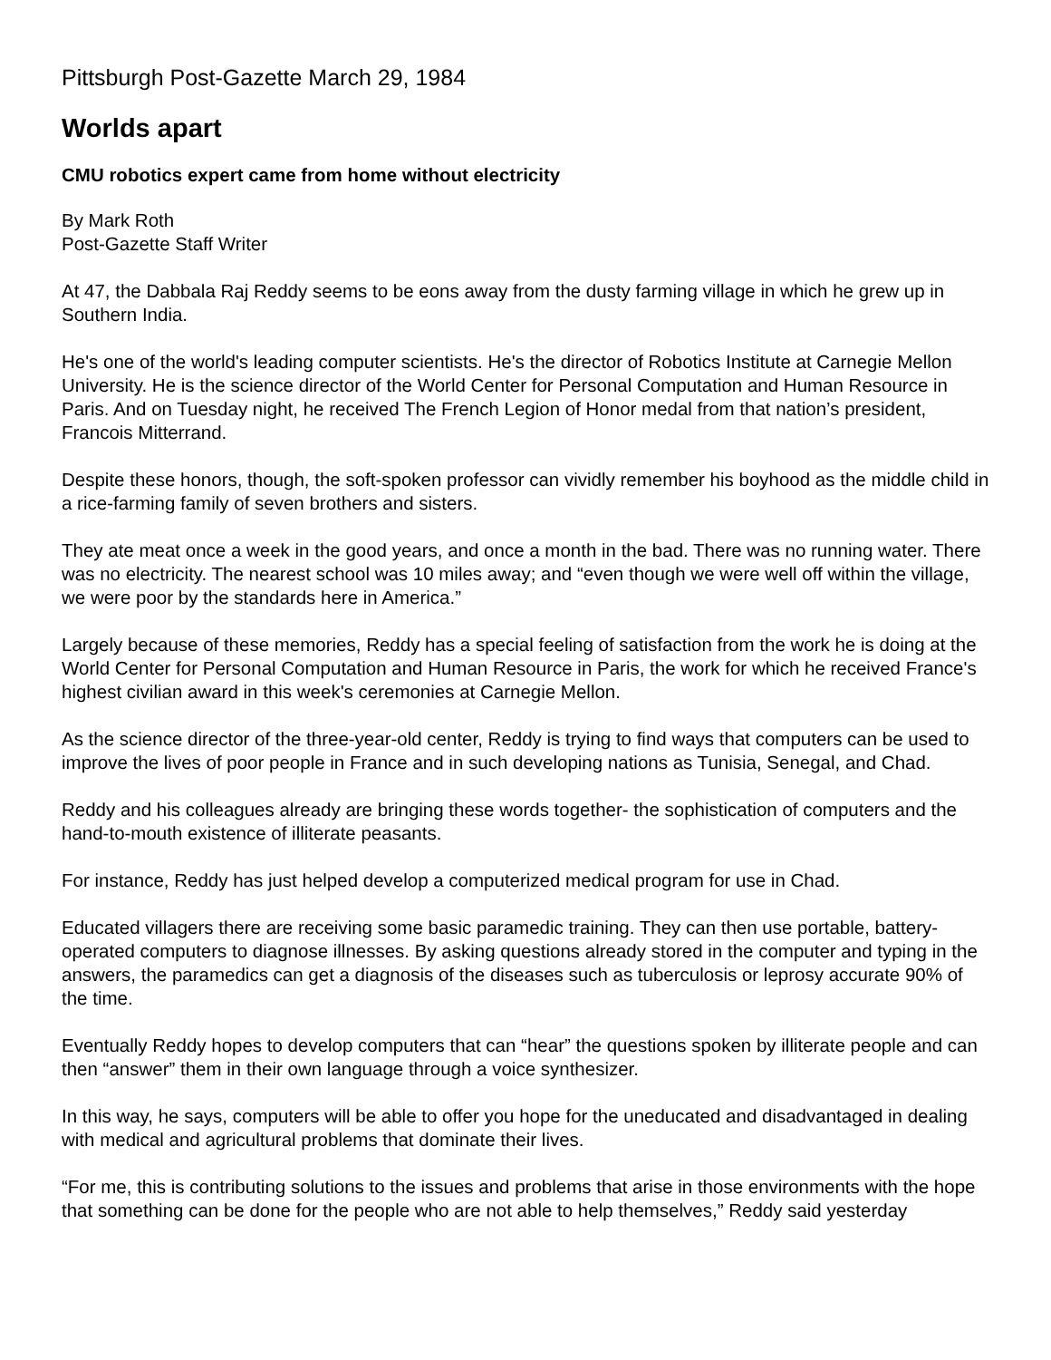Pittsburgh Post-Gazette March 29, 1984
Worlds apart
CMU robotics expert came from home without electricity
By Mark Roth
Post-Gazette Staff Writer
At 47, the Dabbala Raj Reddy seems to be eons away from the dusty farming village in which he grew up in Southern India.
He's one of the world's leading computer scientists. He's the director of Robotics Institute at Carnegie Mellon University. He is the science director of the World Center for Personal Computation and Human Resource in Paris. And on Tuesday night, he received The French Legion of Honor medal from that nation’s president, Francois Mitterrand.
Despite these honors, though, the soft-spoken professor can vividly remember his boyhood as the middle child in a rice-farming family of seven brothers and sisters.
They ate meat once a week in the good years, and once a month in the bad. There was no running water. There was no electricity. The nearest school was 10 miles away; and “even though we were well off within the village, we were poor by the standards here in America.”
Largely because of these memories, Reddy has a special feeling of satisfaction from the work he is doing at the World Center for Personal Computation and Human Resource in Paris, the work for which he received France's highest civilian award in this week's ceremonies at Carnegie Mellon.
As the science director of the three-year-old center, Reddy is trying to find ways that computers can be used to improve the lives of poor people in France and in such developing nations as Tunisia, Senegal, and Chad.
Reddy and his colleagues already are bringing these words together- the sophistication of computers and the hand-to-mouth existence of illiterate peasants.
For instance, Reddy has just helped develop a computerized medical program for use in Chad.
Educated villagers there are receiving some basic paramedic training. They can then use portable, battery-operated computers to diagnose illnesses. By asking questions already stored in the computer and typing in the answers, the paramedics can get a diagnosis of the diseases such as tuberculosis or leprosy accurate 90% of the time.
Eventually Reddy hopes to develop computers that can “hear” the questions spoken by illiterate people and can then “answer” them in their own language through a voice synthesizer.
In this way, he says, computers will be able to offer you hope for the uneducated and disadvantaged in dealing with medical and agricultural problems that dominate their lives.
“For me, this is contributing solutions to the issues and problems that arise in those environments with the hope that something can be done for the people who are not able to help themselves,” Reddy said yesterday